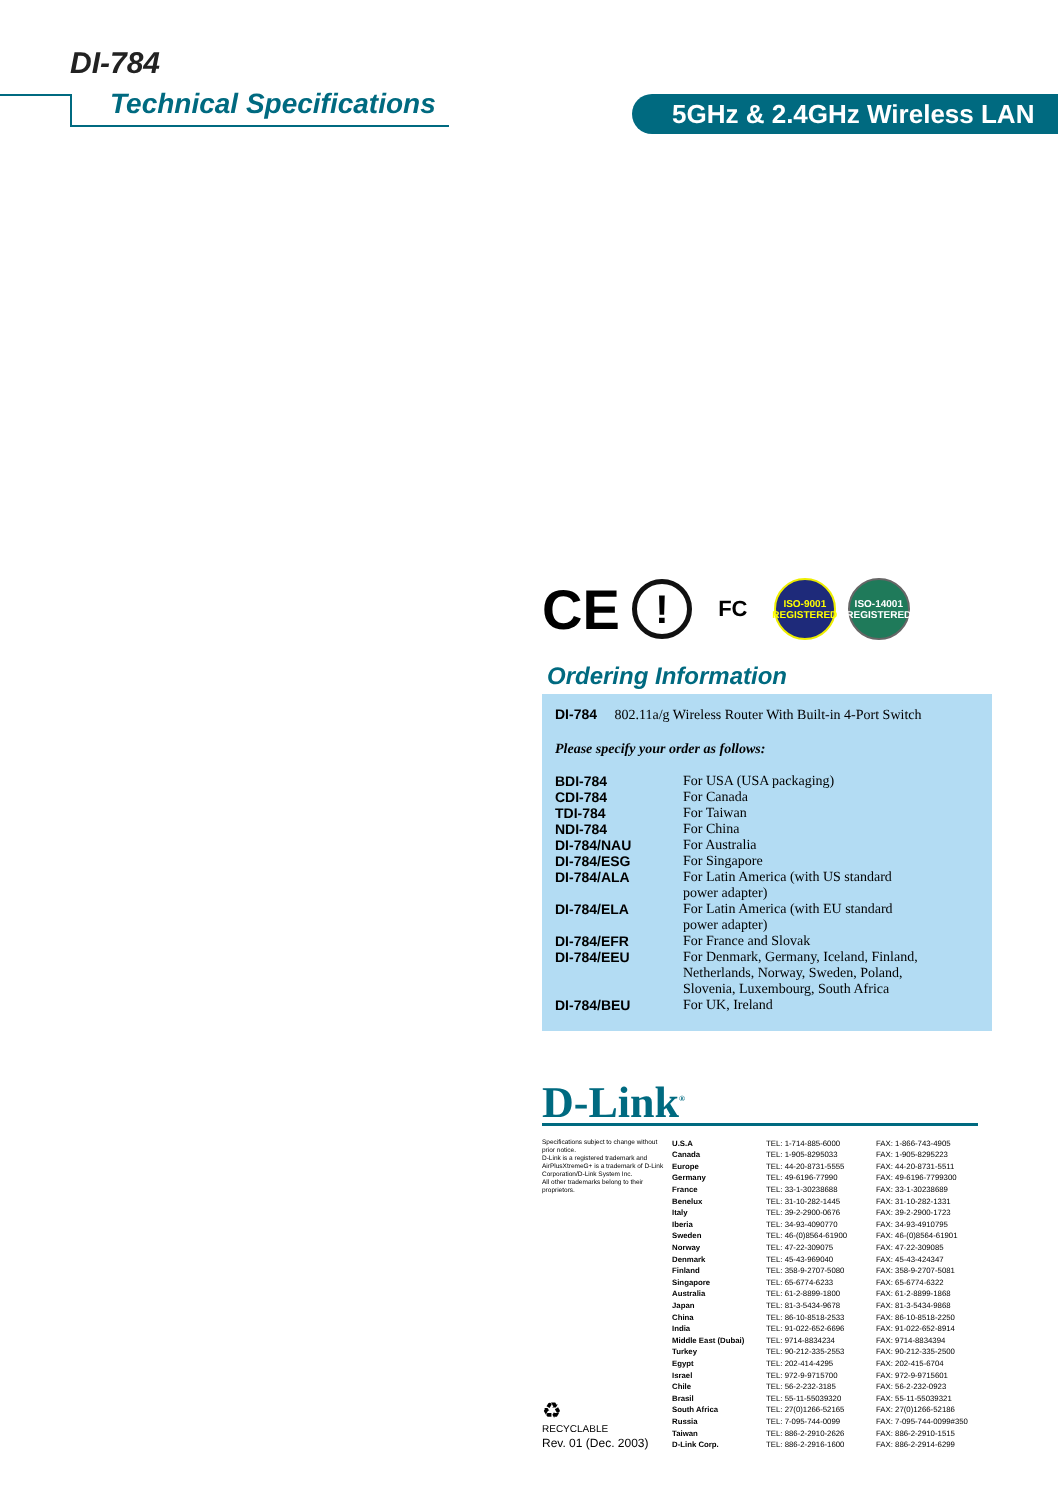DI-784
Technical Specifications 5GHz & 2.4GHz Wireless LAN
CE
!
FC
ISO-9001
REGISTERED
ISO-14001
REGISTERED
Ordering Information
DI-784 802.11a/g Wireless Router With Built-in 4-Port Switch
Please specify your order as follows:
| BDI-784 | For USA (USA packaging) |
| CDI-784 | For Canada |
| TDI-784 | For Taiwan |
| NDI-784 | For China |
| DI-784/NAU | For Australia |
| DI-784/ESG | For Singapore |
| DI-784/ALA | For Latin America (with US standard power adapter) |
| DI-784/ELA | For Latin America (with EU standard power adapter) |
| DI-784/EFR | For France and Slovak |
| DI-784/EEU | For Denmark, Germany, Iceland, Finland, Netherlands, Norway, Sweden, Poland, Slovenia, Luxembourg, South Africa |
| DI-784/BEU | For UK, Ireland |
D-Link<sup>®</sup>
Specifications subject to change without prior notice.
D-Link is a registered trademark and AirPlusXtremeG+ is a trademark of D-Link Corporation/D-Link System Inc.
All other trademarks belong to their proprietors.
♻
RECYCLABLE
Rev. 01 (Dec. 2003)
| U.S.A | TEL: 1-714-885-6000 | FAX: 1-866-743-4905 |
| Canada | TEL: 1-905-8295033 | FAX: 1-905-8295223 |
| Europe | TEL: 44-20-8731-5555 | FAX: 44-20-8731-5511 |
| Germany | TEL: 49-6196-77990 | FAX: 49-6196-7799300 |
| France | TEL: 33-1-30238688 | FAX: 33-1-30238689 |
| Benelux | TEL: 31-10-282-1445 | FAX: 31-10-282-1331 |
| Italy | TEL: 39-2-2900-0676 | FAX: 39-2-2900-1723 |
| Iberia | TEL: 34-93-4090770 | FAX: 34-93-4910795 |
| Sweden | TEL: 46-(0)8564-61900 | FAX: 46-(0)8564-61901 |
| Norway | TEL: 47-22-309075 | FAX: 47-22-309085 |
| Denmark | TEL: 45-43-969040 | FAX: 45-43-424347 |
| Finland | TEL: 358-9-2707-5080 | FAX: 358-9-2707-5081 |
| Singapore | TEL: 65-6774-6233 | FAX: 65-6774-6322 |
| Australia | TEL: 61-2-8899-1800 | FAX: 61-2-8899-1868 |
| Japan | TEL: 81-3-5434-9678 | FAX: 81-3-5434-9868 |
| China | TEL: 86-10-8518-2533 | FAX: 86-10-8518-2250 |
| India | TEL: 91-022-652-6696 | FAX: 91-022-652-8914 |
| Middle East (Dubai) | TEL: 9714-8834234 | FAX: 9714-8834394 |
| Turkey | TEL: 90-212-335-2553 | FAX: 90-212-335-2500 |
| Egypt | TEL: 202-414-4295 | FAX: 202-415-6704 |
| Israel | TEL: 972-9-9715700 | FAX: 972-9-9715601 |
| Chile | TEL: 56-2-232-3185 | FAX: 56-2-232-0923 |
| Brasil | TEL: 55-11-55039320 | FAX: 55-11-55039321 |
| South Africa | TEL: 27(0)1266-52165 | FAX: 27(0)1266-52186 |
| Russia | TEL: 7-095-744-0099 | FAX: 7-095-744-0099#350 |
| Taiwan | TEL: 886-2-2910-2626 | FAX: 886-2-2910-1515 |
| D-Link Corp. | TEL: 886-2-2916-1600 | FAX: 886-2-2914-6299 |